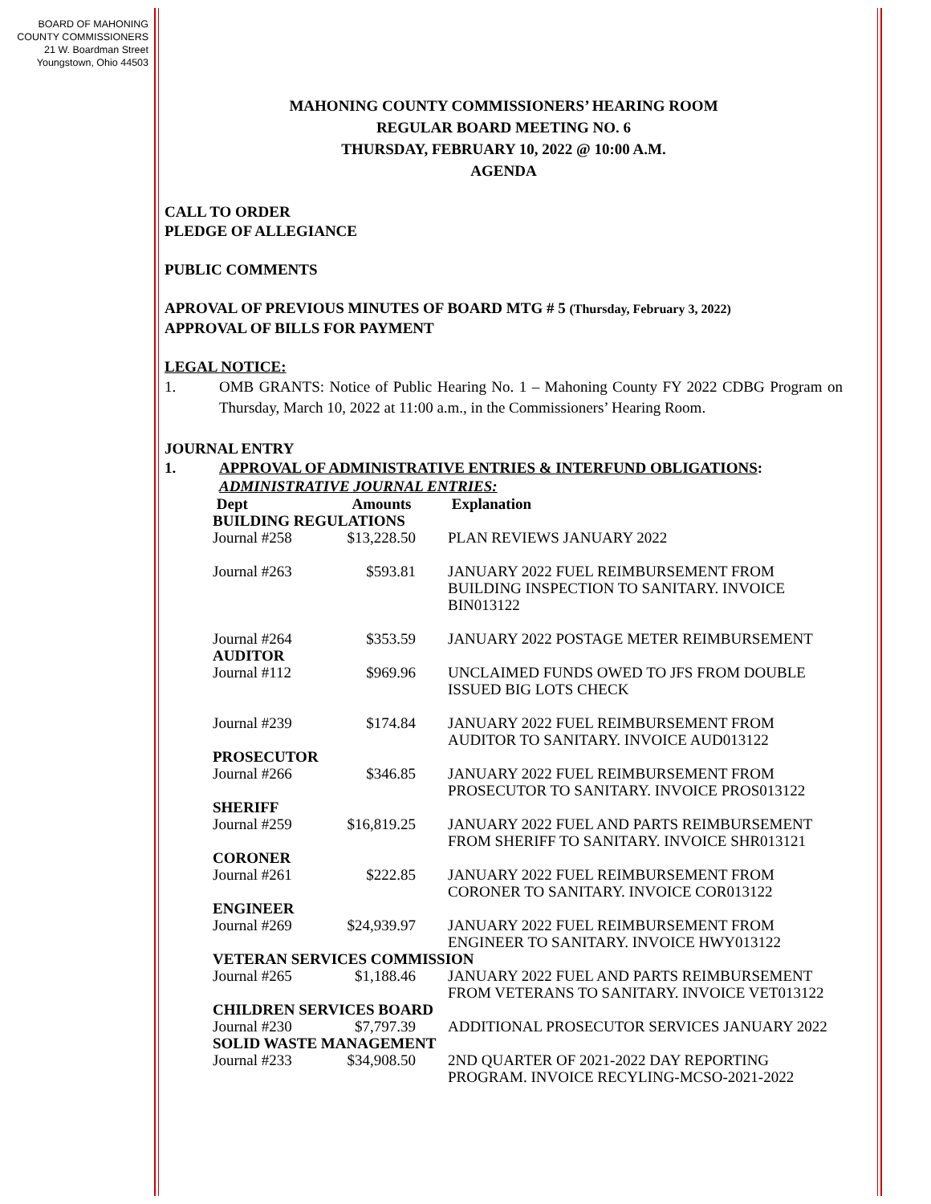BOARD OF MAHONING
COUNTY COMMISSIONERS
21 W. Boardman Street
Youngstown, Ohio 44503
MAHONING COUNTY COMMISSIONERS’ HEARING ROOM
REGULAR BOARD MEETING NO. 6
THURSDAY, FEBRUARY 10, 2022 @ 10:00 A.M.
AGENDA
CALL TO ORDER
PLEDGE OF ALLEGIANCE
PUBLIC COMMENTS
APROVAL OF PREVIOUS MINUTES OF BOARD MTG # 5 (Thursday, February 3, 2022)
APPROVAL OF BILLS FOR PAYMENT
LEGAL NOTICE:
1. OMB GRANTS: Notice of Public Hearing No. 1 – Mahoning County FY 2022 CDBG Program on Thursday, March 10, 2022 at 11:00 a.m., in the Commissioners’ Hearing Room.
JOURNAL ENTRY
1. APPROVAL OF ADMINISTRATIVE ENTRIES & INTERFUND OBLIGATIONS:
ADMINISTRATIVE JOURNAL ENTRIES:
| Dept | Amounts | Explanation |
| --- | --- | --- |
| BUILDING REGULATIONS | | |
| Journal #258 | $13,228.50 | PLAN REVIEWS JANUARY 2022 |
| Journal #263 | $593.81 | JANUARY 2022 FUEL REIMBURSEMENT FROM BUILDING INSPECTION TO SANITARY. INVOICE BIN013122 |
| Journal #264 | $353.59 | JANUARY 2022 POSTAGE METER REIMBURSEMENT |
| AUDITOR | | |
| Journal #112 | $969.96 | UNCLAIMED FUNDS OWED TO JFS FROM DOUBLE ISSUED BIG LOTS CHECK |
| Journal #239 | $174.84 | JANUARY 2022 FUEL REIMBURSEMENT FROM AUDITOR TO SANITARY. INVOICE AUD013122 |
| PROSECUTOR | | |
| Journal #266 | $346.85 | JANUARY 2022 FUEL REIMBURSEMENT FROM PROSECUTOR TO SANITARY. INVOICE PROS013122 |
| SHERIFF | | |
| Journal #259 | $16,819.25 | JANUARY 2022 FUEL AND PARTS REIMBURSEMENT FROM SHERIFF TO SANITARY. INVOICE SHR013121 |
| CORONER | | |
| Journal #261 | $222.85 | JANUARY 2022 FUEL REIMBURSEMENT FROM CORONER TO SANITARY. INVOICE COR013122 |
| ENGINEER | | |
| Journal #269 | $24,939.97 | JANUARY 2022 FUEL REIMBURSEMENT FROM ENGINEER TO SANITARY. INVOICE HWY013122 |
| VETERAN SERVICES COMMISSION | | |
| Journal #265 | $1,188.46 | JANUARY 2022 FUEL AND PARTS REIMBURSEMENT FROM VETERANS TO SANITARY. INVOICE VET013122 |
| CHILDREN SERVICES BOARD | | |
| Journal #230 | $7,797.39 | ADDITIONAL PROSECUTOR SERVICES JANUARY 2022 |
| SOLID WASTE MANAGEMENT | | |
| Journal #233 | $34,908.50 | 2ND QUARTER OF 2021-2022 DAY REPORTING PROGRAM. INVOICE RECYLING-MCSO-2021-2022 |